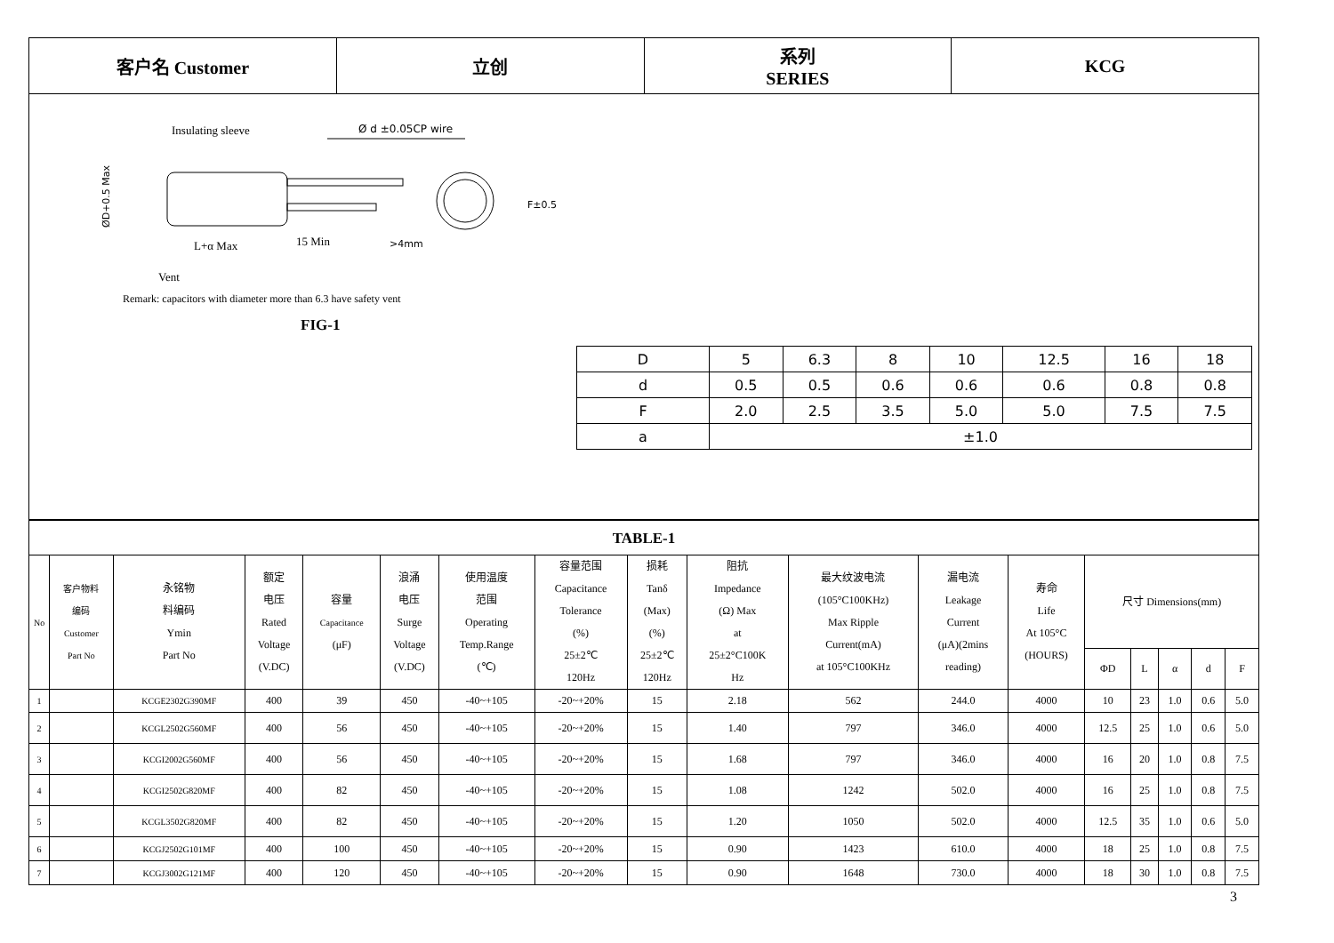| 客户名 Customer | 立创 | 系列 SERIES | KCG |
Insulating sleeve
Ø d ±0.05CP wire
F±0.5
L+α Max
15 Min
>4mm
Vent
Remark: capacitors with diameter more than 6.3 have safety vent
ØD+0.5 Max
FIG-1
| D | 5 | 6.3 | 8 | 10 | 12.5 | 16 | 18 |
| d | 0.5 | 0.5 | 0.6 | 0.6 | 0.6 | 0.8 | 0.8 |
| F | 2.0 | 2.5 | 3.5 | 5.0 | 5.0 | 7.5 | 7.5 |
| a | ±1.0 | | | | | | |
| TABLE-1 | | | | | | | | | | | | | | | | | |
| No | 客户物料 编码 Customer Part No | 永铭物 料编码 Ymin Part No | 额定 电压 Rated Voltage (V.DC) | 容量 Capacitance (μF) | 浪涌 电压 Surge Voltage (V.DC) | 使用温度 范围 Operating Temp.Range (℃) | 容量范围 Capacitance Tolerance (%) 25±2℃ 120Hz | 损耗 Tanδ (Max) (%) 25±2℃ 120Hz | 阻抗 Impedance (Ω) Max at 25±2°C100K Hz | 最大纹波电流 (105°C100KHz) Max Ripple Current(mA) at 105°C100KHz | 漏电流 Leakage Current (μA)(2mins reading) | 寿命 Life At 105°C (HOURS) | 尺寸 Dimensions(mm) | | | | |
| | | | | | | | | | | | | | ΦD | L | α | d | F |
| 1 | | KCGE2302G390MF | 400 | 39 | 450 | -40~+105 | -20~+20% | 15 | 2.18 | 562 | 244.0 | 4000 | 10 | 23 | 1.0 | 0.6 | 5.0 |
| 2 | | KCGL2502G560MF | 400 | 56 | 450 | -40~+105 | -20~+20% | 15 | 1.40 | 797 | 346.0 | 4000 | 12.5 | 25 | 1.0 | 0.6 | 5.0 |
| 3 | | KCGI2002G560MF | 400 | 56 | 450 | -40~+105 | -20~+20% | 15 | 1.68 | 797 | 346.0 | 4000 | 16 | 20 | 1.0 | 0.8 | 7.5 |
| 4 | | KCGI2502G820MF | 400 | 82 | 450 | -40~+105 | -20~+20% | 15 | 1.08 | 1242 | 502.0 | 4000 | 16 | 25 | 1.0 | 0.8 | 7.5 |
| 5 | | KCGL3502G820MF | 400 | 82 | 450 | -40~+105 | -20~+20% | 15 | 1.20 | 1050 | 502.0 | 4000 | 12.5 | 35 | 1.0 | 0.6 | 5.0 |
| 6 | | KCGJ2502G101MF | 400 | 100 | 450 | -40~+105 | -20~+20% | 15 | 0.90 | 1423 | 610.0 | 4000 | 18 | 25 | 1.0 | 0.8 | 7.5 |
| 7 | | KCGJ3002G121MF | 400 | 120 | 450 | -40~+105 | -20~+20% | 15 | 0.90 | 1648 | 730.0 | 4000 | 18 | 30 | 1.0 | 0.8 | 7.5 |
3